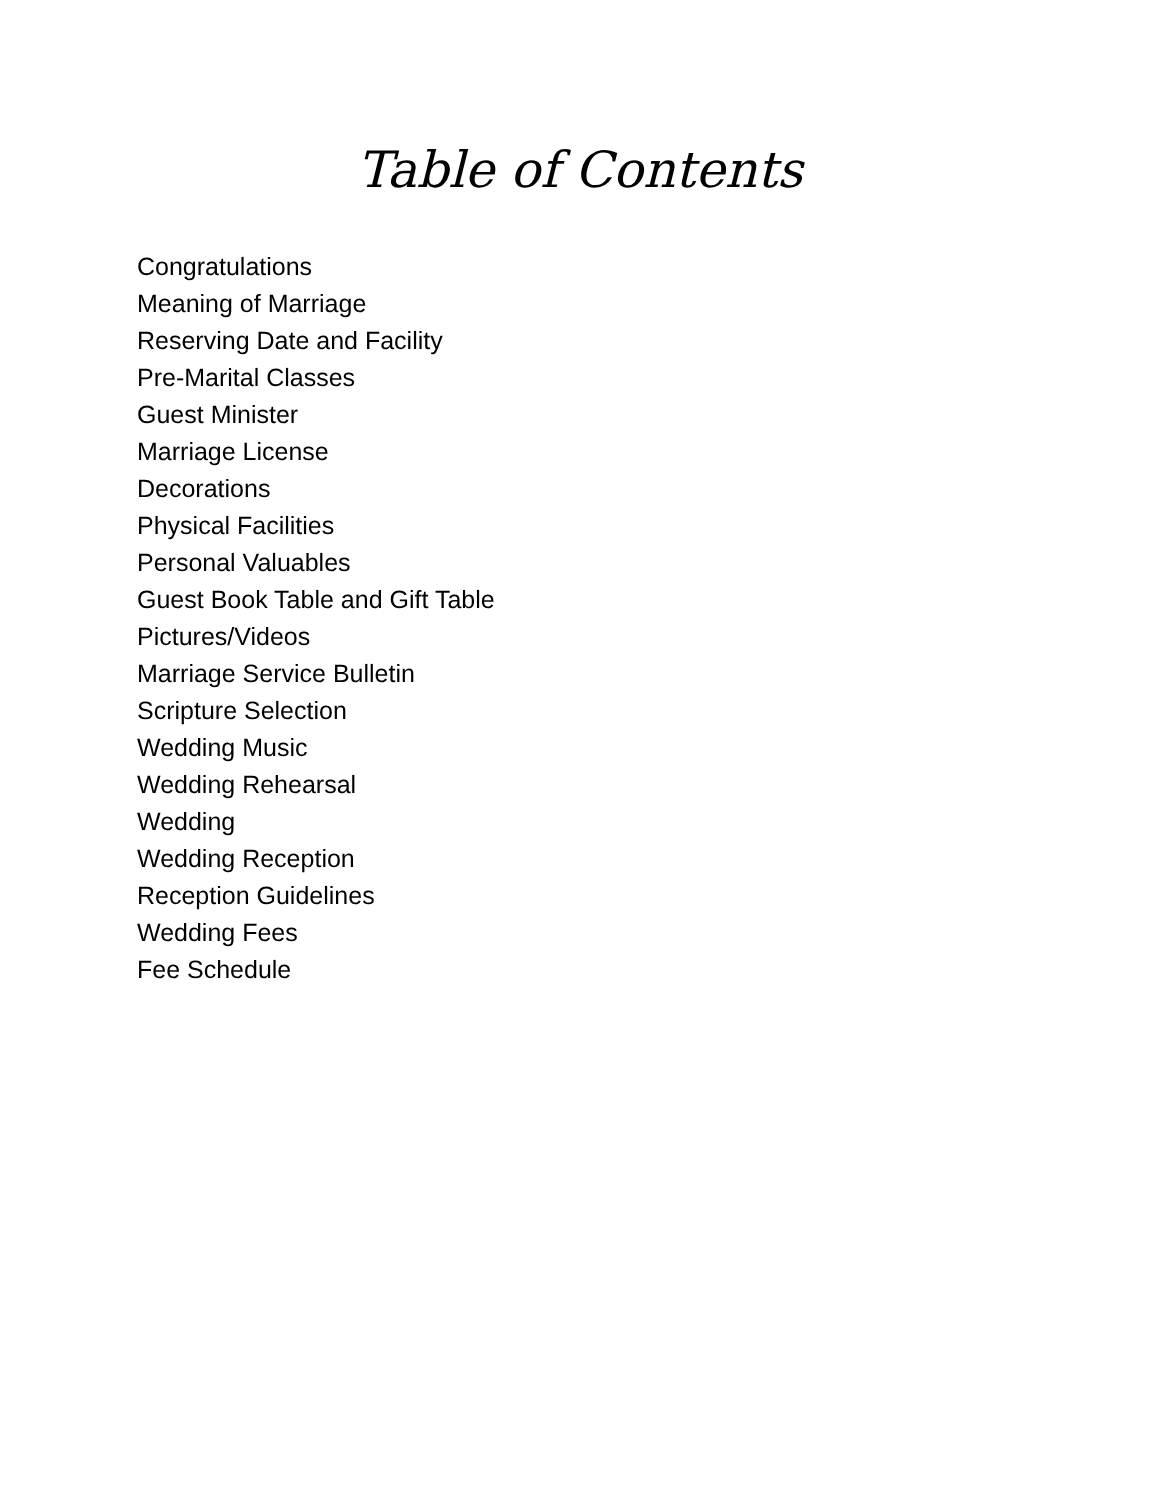Table of Contents
Congratulations
Meaning of Marriage
Reserving Date and Facility
Pre-Marital Classes
Guest Minister
Marriage License
Decorations
Physical Facilities
Personal Valuables
Guest Book Table and Gift Table
Pictures/Videos
Marriage Service Bulletin
Scripture Selection
Wedding Music
Wedding Rehearsal
Wedding
Wedding Reception
Reception Guidelines
Wedding Fees
Fee Schedule